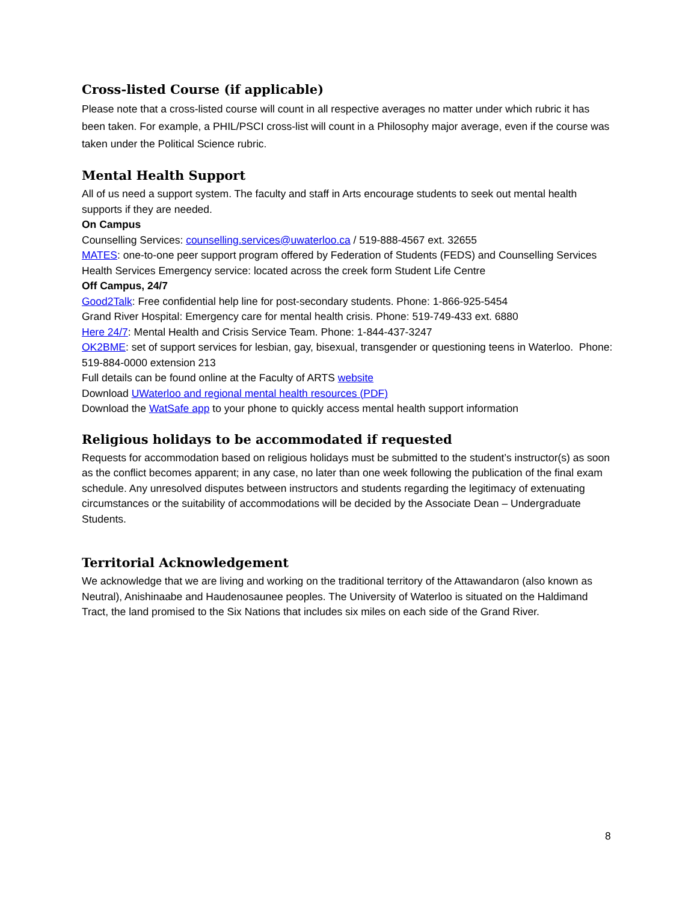Cross-listed Course (if applicable)
Please note that a cross-listed course will count in all respective averages no matter under which rubric it has been taken. For example, a PHIL/PSCI cross-list will count in a Philosophy major average, even if the course was taken under the Political Science rubric.
Mental Health Support
All of us need a support system. The faculty and staff in Arts encourage students to seek out mental health supports if they are needed.
On Campus
Counselling Services: counselling.services@uwaterloo.ca / 519-888-4567 ext. 32655
MATES: one-to-one peer support program offered by Federation of Students (FEDS) and Counselling Services
Health Services Emergency service: located across the creek form Student Life Centre
Off Campus, 24/7
Good2Talk: Free confidential help line for post-secondary students. Phone: 1-866-925-5454
Grand River Hospital: Emergency care for mental health crisis. Phone: 519-749-433 ext. 6880
Here 24/7: Mental Health and Crisis Service Team. Phone: 1-844-437-3247
OK2BME: set of support services for lesbian, gay, bisexual, transgender or questioning teens in Waterloo. Phone: 519-884-0000 extension 213
Full details can be found online at the Faculty of ARTS website
Download UWaterloo and regional mental health resources (PDF)
Download the WatSafe app to your phone to quickly access mental health support information
Religious holidays to be accommodated if requested
Requests for accommodation based on religious holidays must be submitted to the student’s instructor(s) as soon as the conflict becomes apparent; in any case, no later than one week following the publication of the final exam schedule. Any unresolved disputes between instructors and students regarding the legitimacy of extenuating circumstances or the suitability of accommodations will be decided by the Associate Dean – Undergraduate Students.
Territorial Acknowledgement
We acknowledge that we are living and working on the traditional territory of the Attawandaron (also known as Neutral), Anishinaabe and Haudenosaunee peoples. The University of Waterloo is situated on the Haldimand Tract, the land promised to the Six Nations that includes six miles on each side of the Grand River.
8